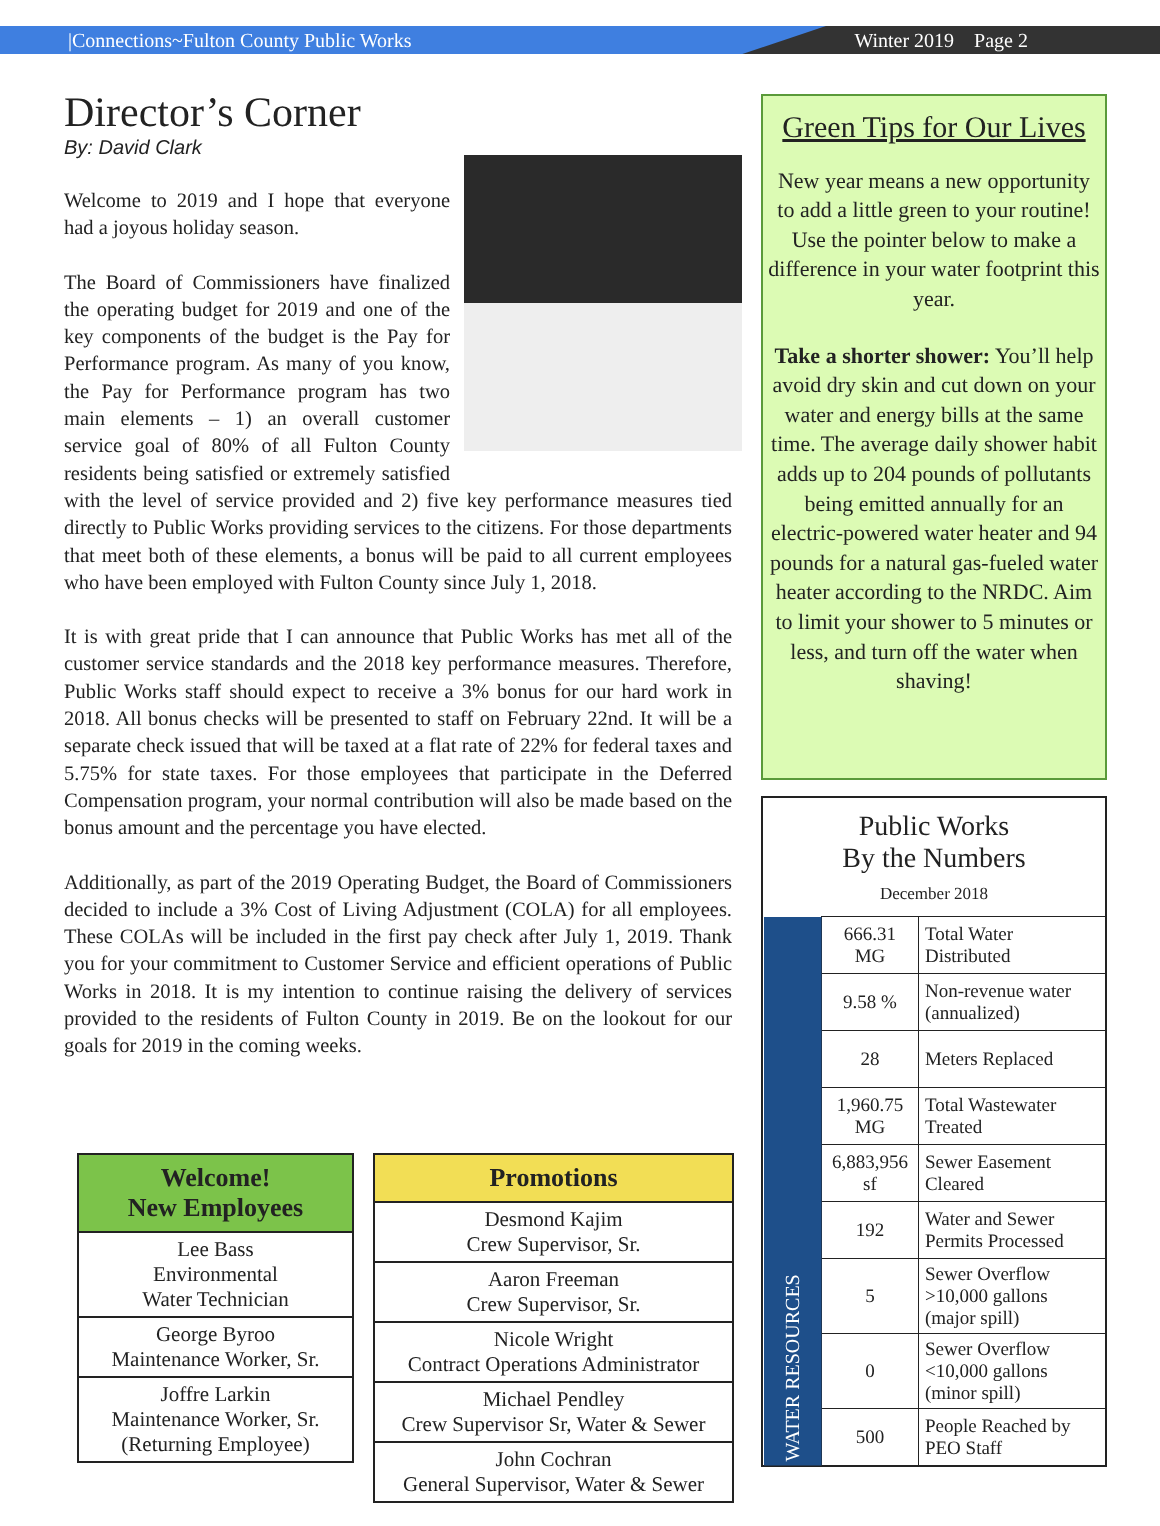|Connections~Fulton County Public Works Winter 2019 Page 2
Director’s Corner
By: David Clark
Welcome to 2019 and I hope that everyone had a joyous holiday season.
The Board of Commissioners have finalized the operating budget for 2019 and one of the key components of the budget is the Pay for Performance program. As many of you know, the Pay for Performance program has two main elements – 1) an overall customer service goal of 80% of all Fulton County residents being satisfied or extremely satisfied with the level of service provided and 2) five key performance measures tied directly to Public Works providing services to the citizens. For those departments that meet both of these elements, a bonus will be paid to all current employees who have been employed with Fulton County since July 1, 2018.
It is with great pride that I can announce that Public Works has met all of the customer service standards and the 2018 key performance measures. Therefore, Public Works staff should expect to receive a 3% bonus for our hard work in 2018. All bonus checks will be presented to staff on February 22nd. It will be a separate check issued that will be taxed at a flat rate of 22% for federal taxes and 5.75% for state taxes. For those employees that participate in the Deferred Compensation program, your normal contribution will also be made based on the bonus amount and the percentage you have elected.
Additionally, as part of the 2019 Operating Budget, the Board of Commissioners decided to include a 3% Cost of Living Adjustment (COLA) for all employees. These COLAs will be included in the first pay check after July 1, 2019. Thank you for your commitment to Customer Service and efficient operations of Public Works in 2018. It is my intention to continue raising the delivery of services provided to the residents of Fulton County in 2019. Be on the lookout for our goals for 2019 in the coming weeks.
| Welcome! New Employees |
| --- |
| Lee Bass Environmental Water Technician |
| George Byroo Maintenance Worker, Sr. |
| Joffre Larkin Maintenance Worker, Sr. (Returning Employee) |
| Promotions |
| --- |
| Desmond Kajim Crew Supervisor, Sr. |
| Aaron Freeman Crew Supervisor, Sr. |
| Nicole Wright Contract Operations Administrator |
| Michael Pendley Crew Supervisor Sr, Water & Sewer |
| John Cochran General Supervisor, Water & Sewer |
Green Tips for Our Lives
New year means a new opportunity to add a little green to your routine! Use the pointer below to make a difference in your water footprint this year.
Take a shorter shower: You’ll help avoid dry skin and cut down on your water and energy bills at the same time. The average daily shower habit adds up to 204 pounds of pollutants being emitted annually for an electric-powered water heater and 94 pounds for a natural gas-fueled water heater according to the NRDC. Aim to limit your shower to 5 minutes or less, and turn off the water when shaving!
Public Works
By the Numbers
December 2018
| WATER RESOURCES | 666.31 MG | Total Water Distributed |
| | 9.58 % | Non-revenue water (annualized) |
| | 28 | Meters Replaced |
| | 1,960.75 MG | Total Wastewater Treated |
| | 6,883,956 sf | Sewer Easement Cleared |
| | 192 | Water and Sewer Permits Processed |
| | 5 | Sewer Overflow >10,000 gallons (major spill) |
| | 0 | Sewer Overflow <10,000 gallons (minor spill) |
| | 500 | People Reached by PEO Staff |